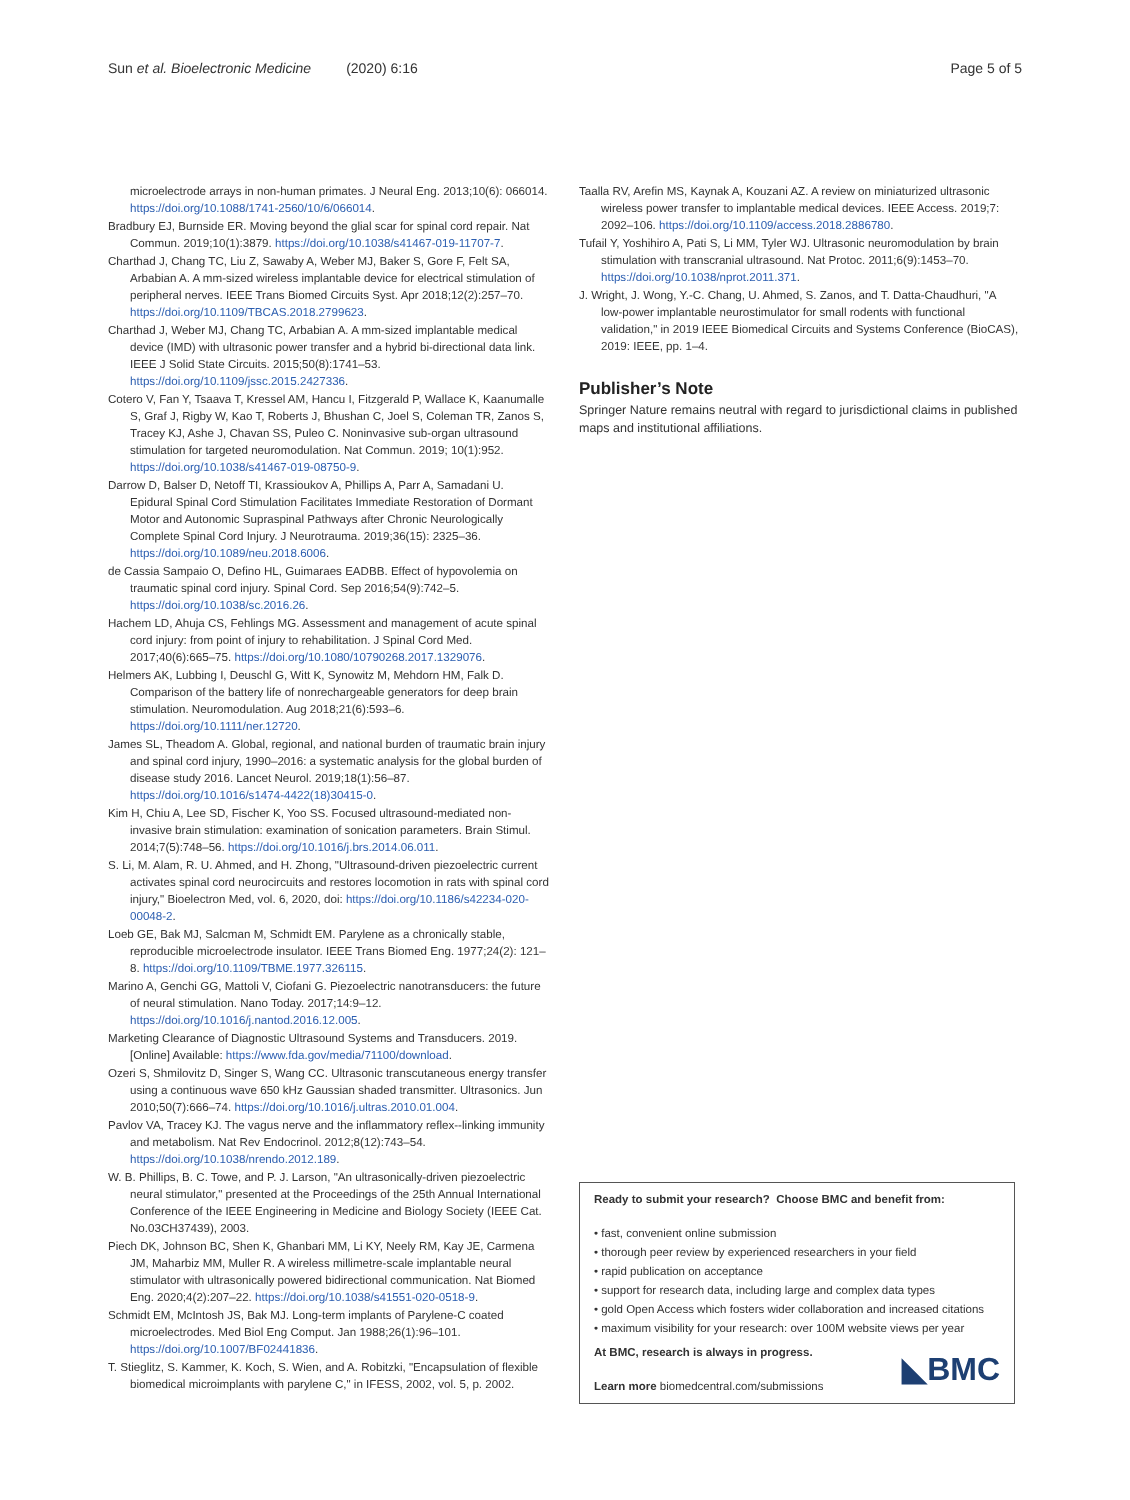Sun et al. Bioelectronic Medicine (2020) 6:16 Page 5 of 5
microelectrode arrays in non-human primates. J Neural Eng. 2013;10(6): 066014. https://doi.org/10.1088/1741-2560/10/6/066014.
Bradbury EJ, Burnside ER. Moving beyond the glial scar for spinal cord repair. Nat Commun. 2019;10(1):3879. https://doi.org/10.1038/s41467-019-11707-7.
Charthad J, Chang TC, Liu Z, Sawaby A, Weber MJ, Baker S, Gore F, Felt SA, Arbabian A. A mm-sized wireless implantable device for electrical stimulation of peripheral nerves. IEEE Trans Biomed Circuits Syst. Apr 2018;12(2):257–70. https://doi.org/10.1109/TBCAS.2018.2799623.
Charthad J, Weber MJ, Chang TC, Arbabian A. A mm-sized implantable medical device (IMD) with ultrasonic power transfer and a hybrid bi-directional data link. IEEE J Solid State Circuits. 2015;50(8):1741–53. https://doi.org/10.1109/jssc.2015.2427336.
Cotero V, Fan Y, Tsaava T, Kressel AM, Hancu I, Fitzgerald P, Wallace K, Kaanumalle S, Graf J, Rigby W, Kao T, Roberts J, Bhushan C, Joel S, Coleman TR, Zanos S, Tracey KJ, Ashe J, Chavan SS, Puleo C. Noninvasive sub-organ ultrasound stimulation for targeted neuromodulation. Nat Commun. 2019; 10(1):952. https://doi.org/10.1038/s41467-019-08750-9.
Darrow D, Balser D, Netoff TI, Krassioukov A, Phillips A, Parr A, Samadani U. Epidural Spinal Cord Stimulation Facilitates Immediate Restoration of Dormant Motor and Autonomic Supraspinal Pathways after Chronic Neurologically Complete Spinal Cord Injury. J Neurotrauma. 2019;36(15): 2325–36. https://doi.org/10.1089/neu.2018.6006.
de Cassia Sampaio O, Defino HL, Guimaraes EADBB. Effect of hypovolemia on traumatic spinal cord injury. Spinal Cord. Sep 2016;54(9):742–5. https://doi.org/10.1038/sc.2016.26.
Hachem LD, Ahuja CS, Fehlings MG. Assessment and management of acute spinal cord injury: from point of injury to rehabilitation. J Spinal Cord Med. 2017;40(6):665–75. https://doi.org/10.1080/10790268.2017.1329076.
Helmers AK, Lubbing I, Deuschl G, Witt K, Synowitz M, Mehdorn HM, Falk D. Comparison of the battery life of nonrechargeable generators for deep brain stimulation. Neuromodulation. Aug 2018;21(6):593–6. https://doi.org/10.1111/ner.12720.
James SL, Theadom A. Global, regional, and national burden of traumatic brain injury and spinal cord injury, 1990–2016: a systematic analysis for the global burden of disease study 2016. Lancet Neurol. 2019;18(1):56–87. https://doi.org/10.1016/s1474-4422(18)30415-0.
Kim H, Chiu A, Lee SD, Fischer K, Yoo SS. Focused ultrasound-mediated non-invasive brain stimulation: examination of sonication parameters. Brain Stimul. 2014;7(5):748–56. https://doi.org/10.1016/j.brs.2014.06.011.
S. Li, M. Alam, R. U. Ahmed, and H. Zhong, "Ultrasound-driven piezoelectric current activates spinal cord neurocircuits and restores locomotion in rats with spinal cord injury," Bioelectron Med, vol. 6, 2020, doi: https://doi.org/10.1186/s42234-020-00048-2.
Loeb GE, Bak MJ, Salcman M, Schmidt EM. Parylene as a chronically stable, reproducible microelectrode insulator. IEEE Trans Biomed Eng. 1977;24(2): 121–8. https://doi.org/10.1109/TBME.1977.326115.
Marino A, Genchi GG, Mattoli V, Ciofani G. Piezoelectric nanotransducers: the future of neural stimulation. Nano Today. 2017;14:9–12. https://doi.org/10.1016/j.nantod.2016.12.005.
Marketing Clearance of Diagnostic Ultrasound Systems and Transducers. 2019. [Online] Available: https://www.fda.gov/media/71100/download.
Ozeri S, Shmilovitz D, Singer S, Wang CC. Ultrasonic transcutaneous energy transfer using a continuous wave 650 kHz Gaussian shaded transmitter. Ultrasonics. Jun 2010;50(7):666–74. https://doi.org/10.1016/j.ultras.2010.01.004.
Pavlov VA, Tracey KJ. The vagus nerve and the inflammatory reflex--linking immunity and metabolism. Nat Rev Endocrinol. 2012;8(12):743–54. https://doi.org/10.1038/nrendo.2012.189.
W. B. Phillips, B. C. Towe, and P. J. Larson, "An ultrasonically-driven piezoelectric neural stimulator," presented at the Proceedings of the 25th Annual International Conference of the IEEE Engineering in Medicine and Biology Society (IEEE Cat. No.03CH37439), 2003.
Piech DK, Johnson BC, Shen K, Ghanbari MM, Li KY, Neely RM, Kay JE, Carmena JM, Maharbiz MM, Muller R. A wireless millimetre-scale implantable neural stimulator with ultrasonically powered bidirectional communication. Nat Biomed Eng. 2020;4(2):207–22. https://doi.org/10.1038/s41551-020-0518-9.
Schmidt EM, McIntosh JS, Bak MJ. Long-term implants of Parylene-C coated microelectrodes. Med Biol Eng Comput. Jan 1988;26(1):96–101. https://doi.org/10.1007/BF02441836.
T. Stieglitz, S. Kammer, K. Koch, S. Wien, and A. Robitzki, "Encapsulation of flexible biomedical microimplants with parylene C," in IFESS, 2002, vol. 5, p. 2002.
Taalla RV, Arefin MS, Kaynak A, Kouzani AZ. A review on miniaturized ultrasonic wireless power transfer to implantable medical devices. IEEE Access. 2019;7: 2092–106. https://doi.org/10.1109/access.2018.2886780.
Tufail Y, Yoshihiro A, Pati S, Li MM, Tyler WJ. Ultrasonic neuromodulation by brain stimulation with transcranial ultrasound. Nat Protoc. 2011;6(9):1453–70. https://doi.org/10.1038/nprot.2011.371.
J. Wright, J. Wong, Y.-C. Chang, U. Ahmed, S. Zanos, and T. Datta-Chaudhuri, "A low-power implantable neurostimulator for small rodents with functional validation," in 2019 IEEE Biomedical Circuits and Systems Conference (BioCAS), 2019: IEEE, pp. 1–4.
Publisher’s Note
Springer Nature remains neutral with regard to jurisdictional claims in published maps and institutional affiliations.
Ready to submit your research? Choose BMC and benefit from:
• fast, convenient online submission
• thorough peer review by experienced researchers in your field
• rapid publication on acceptance
• support for research data, including large and complex data types
• gold Open Access which fosters wider collaboration and increased citations
• maximum visibility for your research: over 100M website views per year
At BMC, research is always in progress.
Learn more biomedcentral.com/submissions
◣BMC